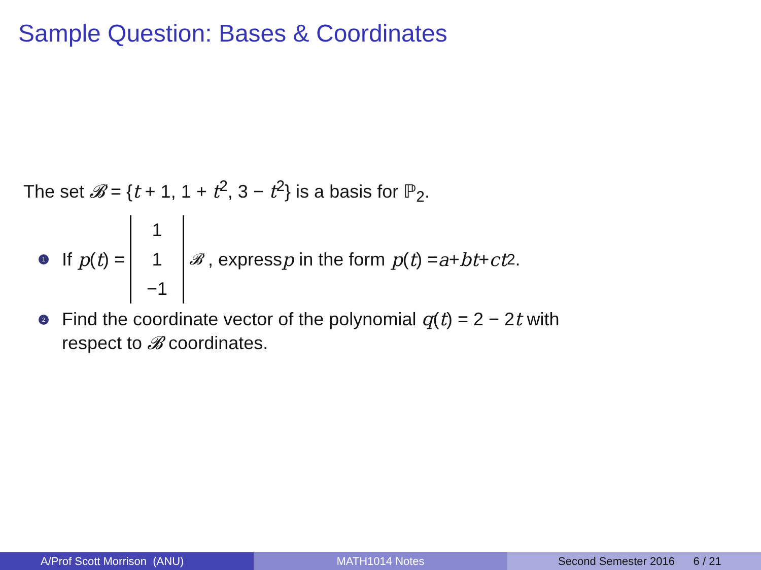Sample Question: Bases & Coordinates
The set 𝓑 = {t + 1, 1 + t<sup>2</sup>, 3 − t<sup>2</sup>} is a basis for ℙ<sub>2</sub>.
1 If p (t) = 1 1 −1<sub>𝓑</sub> , express p in the form p (t) = a + bt + ct<sup>2</sup>.
2 Find the coordinate vector of the polynomial q(t) = 2 − 2t with
respect to 𝓑 coordinates.
A/Prof Scott Morrison (ANU) MATH1014 Notes Second Semester 2016 6 / 21